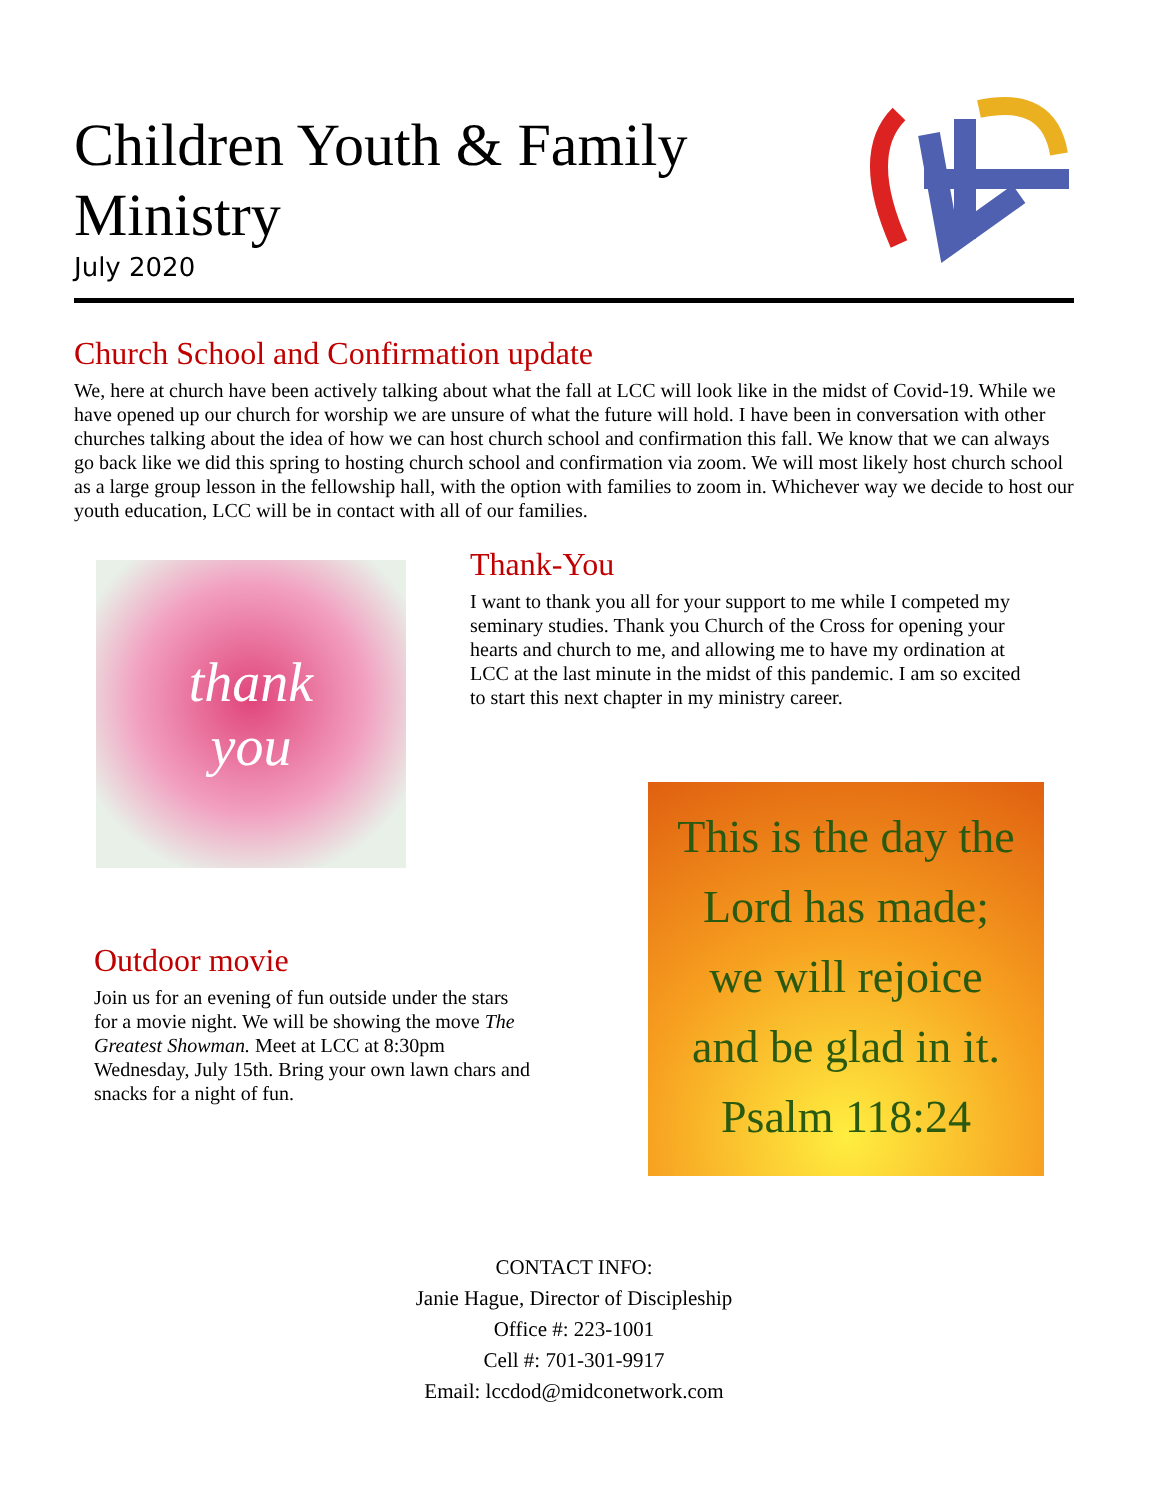Children Youth & Family
Ministry
July 2020
Church School and Confirmation update
We, here at church have been actively talking about what the fall at LCC will look like in the midst of Covid-19. While we have opened up our church for worship we are unsure of what the future will hold. I have been in conversation with other churches talking about the idea of how we can host church school and confirmation this fall. We know that we can always go back like we did this spring to hosting church school and confirmation via zoom. We will most likely host church school as a large group lesson in the fellowship hall, with the option with families to zoom in. Whichever way we decide to host our youth education, LCC will be in contact with all of our families.
thank
you
Thank-You
I want to thank you all for your support to me while I competed my seminary studies. Thank you Church of the Cross for opening your hearts and church to me, and allowing me to have my ordination at LCC at the last minute in the midst of this pandemic. I am so excited to start this next chapter in my ministry career.
Outdoor movie
Join us for an evening of fun outside under the stars for a movie night. We will be showing the move The Greatest Showman. Meet at LCC at 8:30pm Wednesday, July 15th. Bring your own lawn chars and snacks for a night of fun.
This is the day the
Lord has made;
we will rejoice
and be glad in it.
Psalm 118:24
CONTACT INFO:
Janie Hague, Director of Discipleship
Office #: 223-1001
Cell #: 701-301-9917
Email: lccdod@midconetwork.com